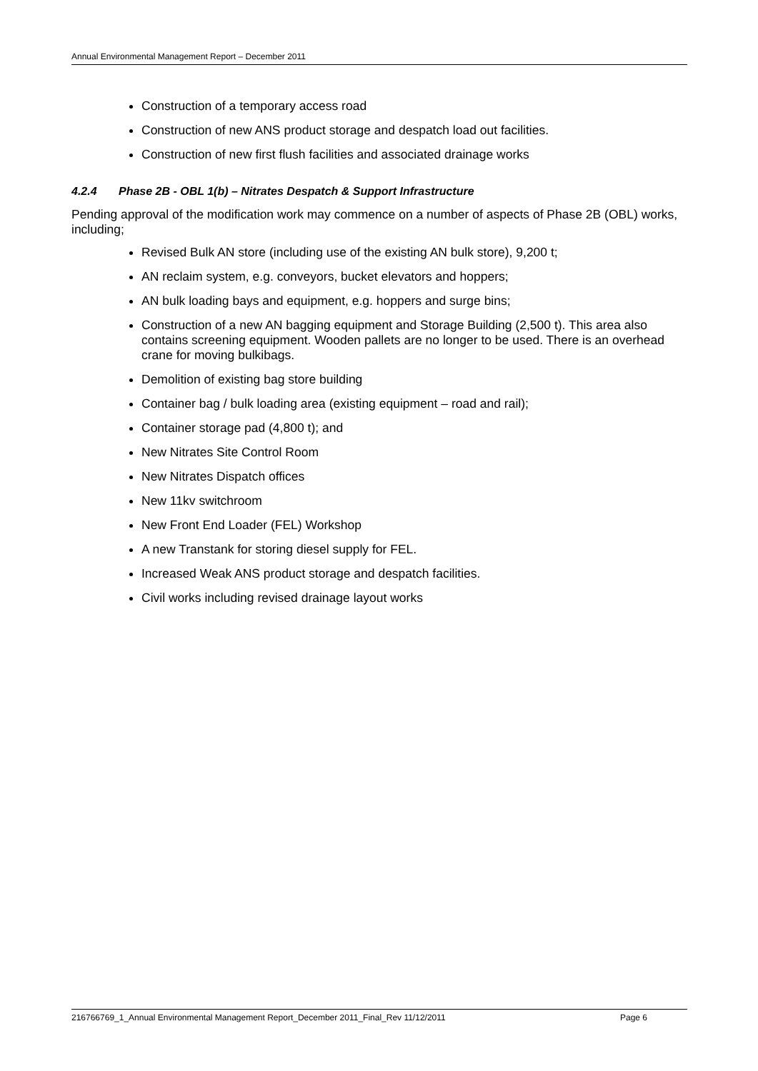Annual Environmental Management Report – December 2011
Construction of a temporary access road
Construction of new ANS product storage and despatch load out facilities.
Construction of new first flush facilities and associated drainage works
4.2.4 Phase 2B - OBL 1(b) – Nitrates Despatch & Support Infrastructure
Pending approval of the modification work may commence on a number of aspects of Phase 2B (OBL) works, including;
Revised Bulk AN store (including use of the existing AN bulk store), 9,200 t;
AN reclaim system, e.g. conveyors, bucket elevators and hoppers;
AN bulk loading bays and equipment, e.g. hoppers and surge bins;
Construction of a new AN bagging equipment and Storage Building (2,500 t). This area also contains screening equipment. Wooden pallets are no longer to be used. There is an overhead crane for moving bulkibags.
Demolition of existing bag store building
Container bag / bulk loading area (existing equipment – road and rail);
Container storage pad (4,800 t); and
New Nitrates Site Control Room
New Nitrates Dispatch offices
New 11kv switchroom
New Front End Loader (FEL) Workshop
A new Transtank for storing diesel supply for FEL.
Increased Weak ANS product storage and despatch facilities.
Civil works including revised drainage layout works
216766769_1_Annual Environmental Management Report_December 2011_Final_Rev 11/12/2011 Page 6